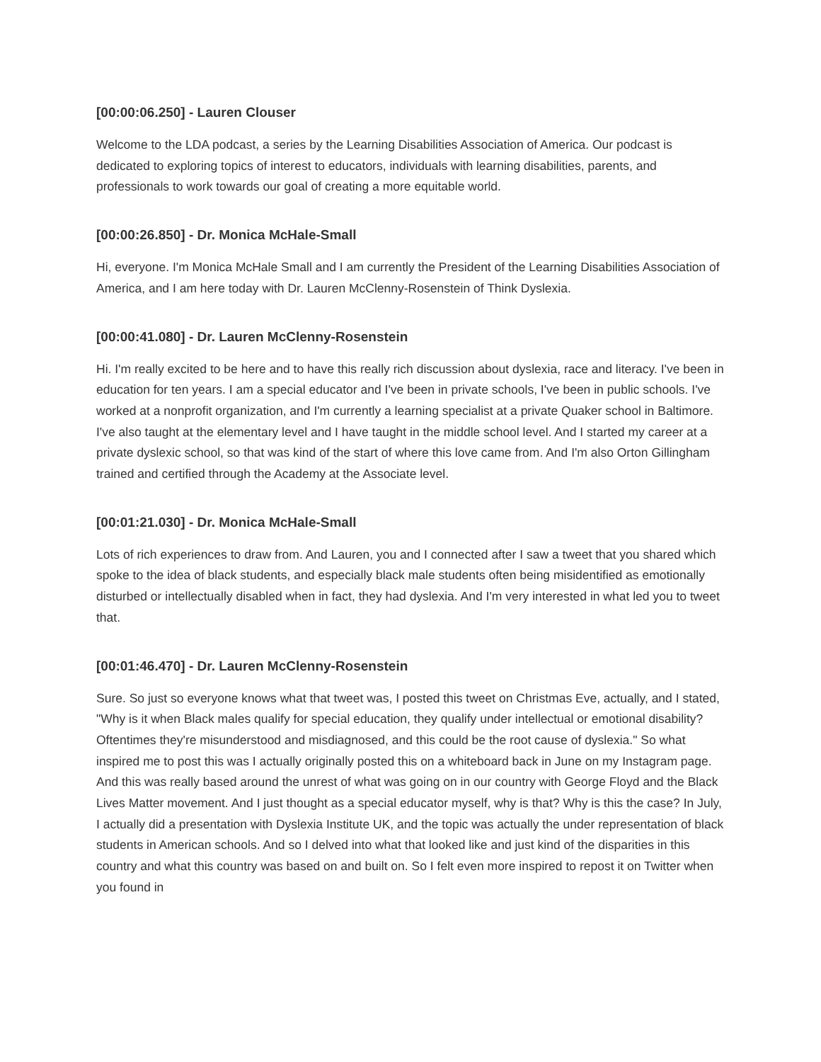[00:00:06.250] - Lauren Clouser
Welcome to the LDA podcast, a series by the Learning Disabilities Association of America. Our podcast is dedicated to exploring topics of interest to educators, individuals with learning disabilities, parents, and professionals to work towards our goal of creating a more equitable world.
[00:00:26.850] - Dr. Monica McHale-Small
Hi, everyone. I'm Monica McHale Small and I am currently the President of the Learning Disabilities Association of America, and I am here today with Dr. Lauren McClenny-Rosenstein of Think Dyslexia.
[00:00:41.080] - Dr. Lauren McClenny-Rosenstein
Hi. I'm really excited to be here and to have this really rich discussion about dyslexia, race and literacy. I've been in education for ten years. I am a special educator and I've been in private schools, I've been in public schools. I've worked at a nonprofit organization, and I'm currently a learning specialist at a private Quaker school in Baltimore. I've also taught at the elementary level and I have taught in the middle school level. And I started my career at a private dyslexic school, so that was kind of the start of where this love came from. And I'm also Orton Gillingham trained and certified through the Academy at the Associate level.
[00:01:21.030] - Dr. Monica McHale-Small
Lots of rich experiences to draw from. And Lauren, you and I connected after I saw a tweet that you shared which spoke to the idea of black students, and especially black male students often being misidentified as emotionally disturbed or intellectually disabled when in fact, they had dyslexia. And I'm very interested in what led you to tweet that.
[00:01:46.470] - Dr. Lauren McClenny-Rosenstein
Sure. So just so everyone knows what that tweet was, I posted this tweet on Christmas Eve, actually, and I stated, "Why is it when Black males qualify for special education, they qualify under intellectual or emotional disability? Oftentimes they're misunderstood and misdiagnosed, and this could be the root cause of dyslexia." So what inspired me to post this was I actually originally posted this on a whiteboard back in June on my Instagram page. And this was really based around the unrest of what was going on in our country with George Floyd and the Black Lives Matter movement. And I just thought as a special educator myself, why is that? Why is this the case? In July, I actually did a presentation with Dyslexia Institute UK, and the topic was actually the under representation of black students in American schools. And so I delved into what that looked like and just kind of the disparities in this country and what this country was based on and built on. So I felt even more inspired to repost it on Twitter when you found in